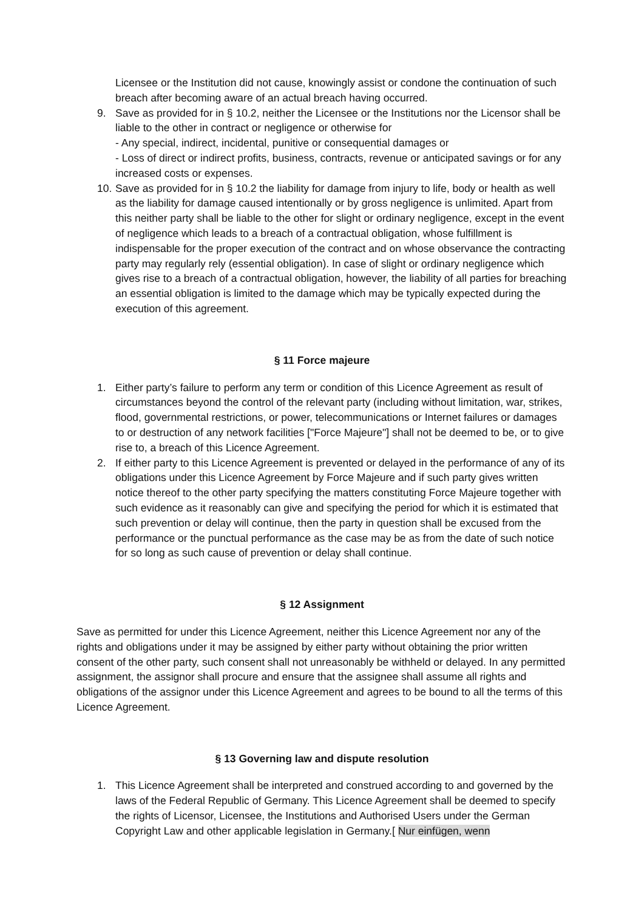Licensee or the Institution did not cause, knowingly assist or condone the continuation of such breach after becoming aware of an actual breach having occurred.
9. Save as provided for in § 10.2, neither the Licensee or the Institutions nor the Licensor shall be liable to the other in contract or negligence or otherwise for
- Any special, indirect, incidental, punitive or consequential damages or
- Loss of direct or indirect profits, business, contracts, revenue or anticipated savings or for any increased costs or expenses.
10. Save as provided for in § 10.2 the liability for damage from injury to life, body or health as well as the liability for damage caused intentionally or by gross negligence is unlimited. Apart from this neither party shall be liable to the other for slight or ordinary negligence, except in the event of negligence which leads to a breach of a contractual obligation, whose fulfillment is indispensable for the proper execution of the contract and on whose observance the contracting party may regularly rely (essential obligation). In case of slight or ordinary negligence which gives rise to a breach of a contractual obligation, however, the liability of all parties for breaching an essential obligation is limited to the damage which may be typically expected during the execution of this agreement.
§ 11 Force majeure
1. Either party’s failure to perform any term or condition of this Licence Agreement as result of circumstances beyond the control of the relevant party (including without limitation, war, strikes, flood, governmental restrictions, or power, telecommunications or Internet failures or damages to or destruction of any network facilities ["Force Majeure"] shall not be deemed to be, or to give rise to, a breach of this Licence Agreement.
2. If either party to this Licence Agreement is prevented or delayed in the performance of any of its obligations under this Licence Agreement by Force Majeure and if such party gives written notice thereof to the other party specifying the matters constituting Force Majeure together with such evidence as it reasonably can give and specifying the period for which it is estimated that such prevention or delay will continue, then the party in question shall be excused from the performance or the punctual performance as the case may be as from the date of such notice for so long as such cause of prevention or delay shall continue.
§ 12 Assignment
Save as permitted for under this Licence Agreement, neither this Licence Agreement nor any of the rights and obligations under it may be assigned by either party without obtaining the prior written consent of the other party, such consent shall not unreasonably be withheld or delayed. In any permitted assignment, the assignor shall procure and ensure that the assignee shall assume all rights and obligations of the assignor under this Licence Agreement and agrees to be bound to all the terms of this Licence Agreement.
§ 13 Governing law and dispute resolution
1. This Licence Agreement shall be interpreted and construed according to and governed by the laws of the Federal Republic of Germany. This Licence Agreement shall be deemed to specify the rights of Licensor, Licensee, the Institutions and Authorised Users under the German Copyright Law and other applicable legislation in Germany.[ Nur einfügen, wenn